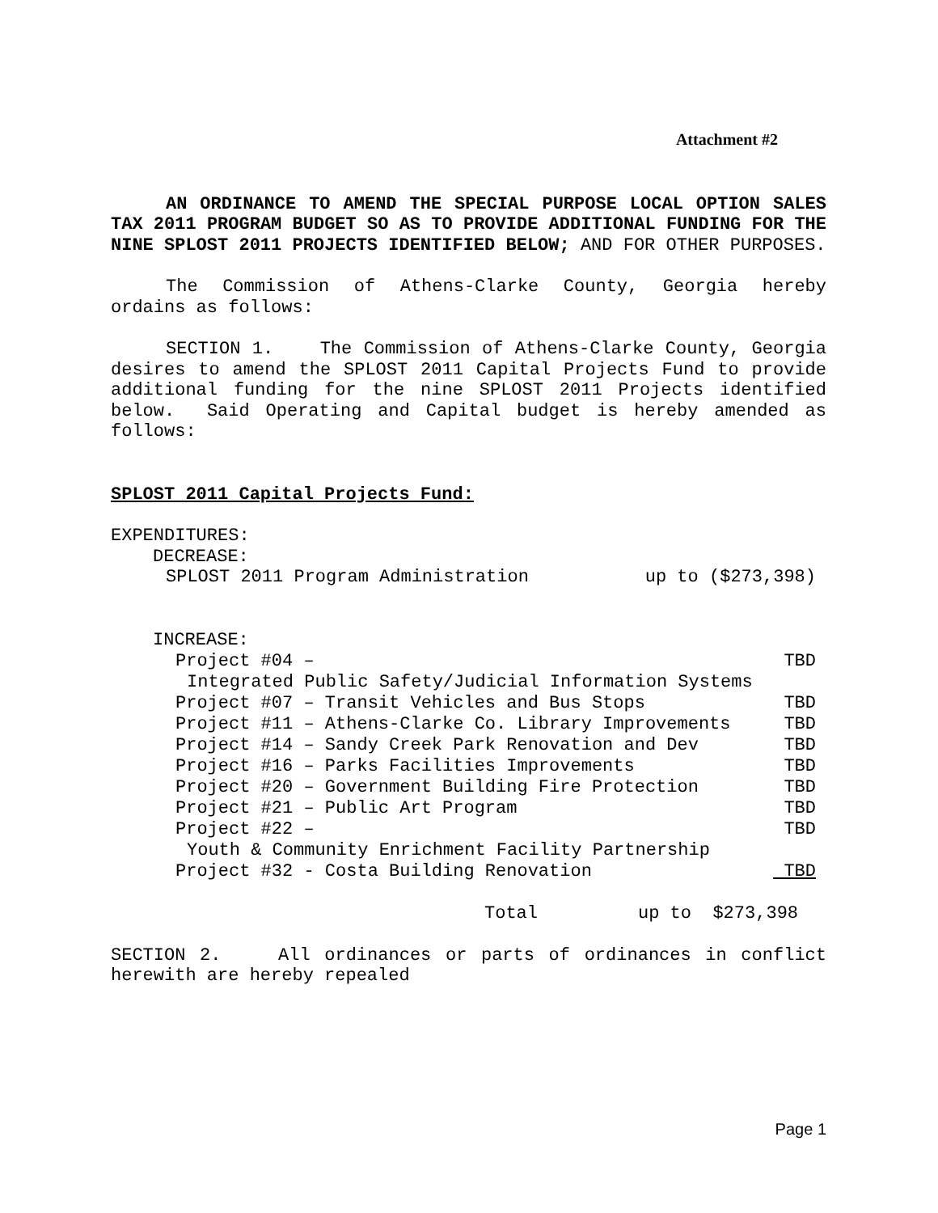Attachment #2
AN ORDINANCE TO AMEND THE SPECIAL PURPOSE LOCAL OPTION SALES TAX 2011 PROGRAM BUDGET SO AS TO PROVIDE ADDITIONAL FUNDING FOR THE NINE SPLOST 2011 PROJECTS IDENTIFIED BELOW; AND FOR OTHER PURPOSES.
The Commission of Athens-Clarke County, Georgia hereby ordains as follows:
SECTION 1. The Commission of Athens-Clarke County, Georgia desires to amend the SPLOST 2011 Capital Projects Fund to provide additional funding for the nine SPLOST 2011 Projects identified below. Said Operating and Capital budget is hereby amended as follows:
SPLOST 2011 Capital Projects Fund:
EXPENDITURES:
DECREASE:
| SPLOST 2011 Program Administration | up to ($273,398) |
INCREASE:
| Project #04 – | TBD |
| Integrated Public Safety/Judicial Information Systems | |
| Project #07 – Transit Vehicles and Bus Stops | TBD |
| Project #11 – Athens-Clarke Co. Library Improvements | TBD |
| Project #14 – Sandy Creek Park Renovation and Dev | TBD |
| Project #16 – Parks Facilities Improvements | TBD |
| Project #20 – Government Building Fire Protection | TBD |
| Project #21 – Public Art Program | TBD |
| Project #22 – | TBD |
| Youth & Community Enrichment Facility Partnership | |
| Project #32 - Costa Building Renovation | TBD |
| Total | up to $273,398 |
SECTION 2. All ordinances or parts of ordinances in conflict herewith are hereby repealed
Page 1